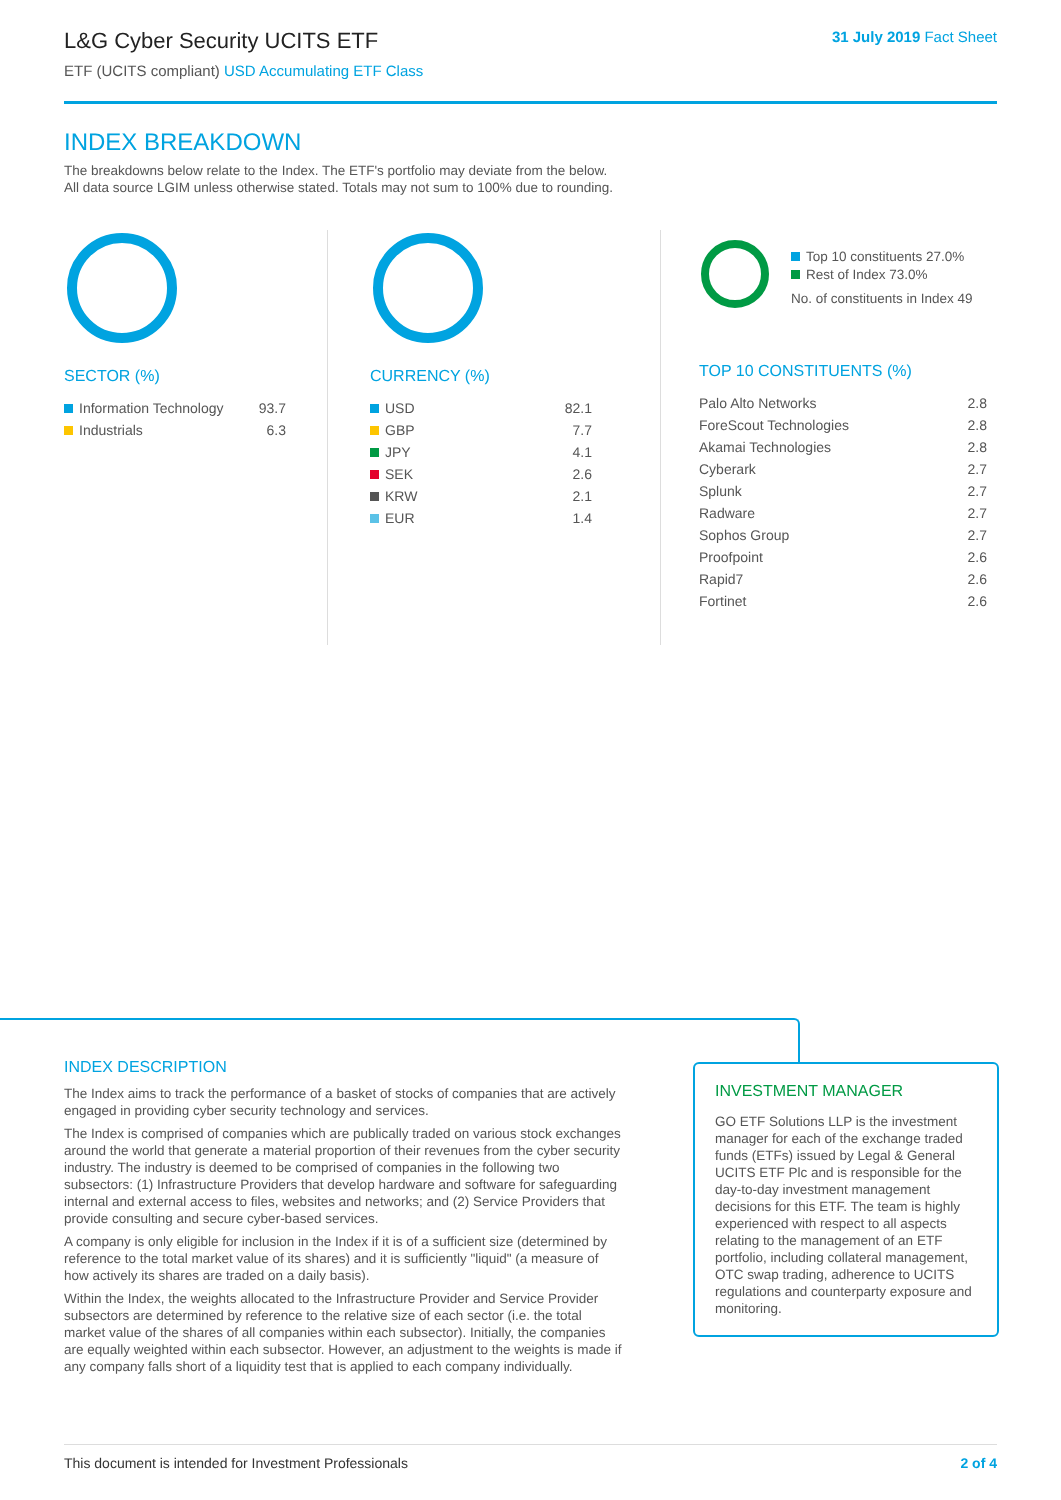L&G Cyber Security UCITS ETF
ETF (UCITS compliant) USD Accumulating ETF Class
31 July 2019 Fact Sheet
INDEX BREAKDOWN
The breakdowns below relate to the Index. The ETF's portfolio may deviate from the below.
All data source LGIM unless otherwise stated. Totals may not sum to 100% due to rounding.
SECTOR (%)
| Information Technology | 93.7 |
| Industrials | 6.3 |
CURRENCY (%)
| USD | 82.1 |
| GBP | 7.7 |
| JPY | 4.1 |
| SEK | 2.6 |
| KRW | 2.1 |
| EUR | 1.4 |
Top 10 constituents 27.0%
Rest of Index 73.0%
No. of constituents in Index 49
TOP 10 CONSTITUENTS (%)
| Palo Alto Networks | 2.8 |
| ForeScout Technologies | 2.8 |
| Akamai Technologies | 2.8 |
| Cyberark | 2.7 |
| Splunk | 2.7 |
| Radware | 2.7 |
| Sophos Group | 2.7 |
| Proofpoint | 2.6 |
| Rapid7 | 2.6 |
| Fortinet | 2.6 |
INDEX DESCRIPTION
The Index aims to track the performance of a basket of stocks of companies that are actively engaged in providing cyber security technology and services.
The Index is comprised of companies which are publically traded on various stock exchanges around the world that generate a material proportion of their revenues from the cyber security industry. The industry is deemed to be comprised of companies in the following two subsectors: (1) Infrastructure Providers that develop hardware and software for safeguarding internal and external access to files, websites and networks; and (2) Service Providers that provide consulting and secure cyber-based services.
A company is only eligible for inclusion in the Index if it is of a sufficient size (determined by reference to the total market value of its shares) and it is sufficiently "liquid" (a measure of how actively its shares are traded on a daily basis).
Within the Index, the weights allocated to the Infrastructure Provider and Service Provider subsectors are determined by reference to the relative size of each sector (i.e. the total market value of the shares of all companies within each subsector). Initially, the companies are equally weighted within each subsector. However, an adjustment to the weights is made if any company falls short of a liquidity test that is applied to each company individually.
INVESTMENT MANAGER
GO ETF Solutions LLP is the investment manager for each of the exchange traded funds (ETFs) issued by Legal & General UCITS ETF Plc and is responsible for the day-to-day investment management decisions for this ETF. The team is highly experienced with respect to all aspects relating to the management of an ETF portfolio, including collateral management, OTC swap trading, adherence to UCITS regulations and counterparty exposure and monitoring.
This document is intended for Investment Professionals 2 of 4